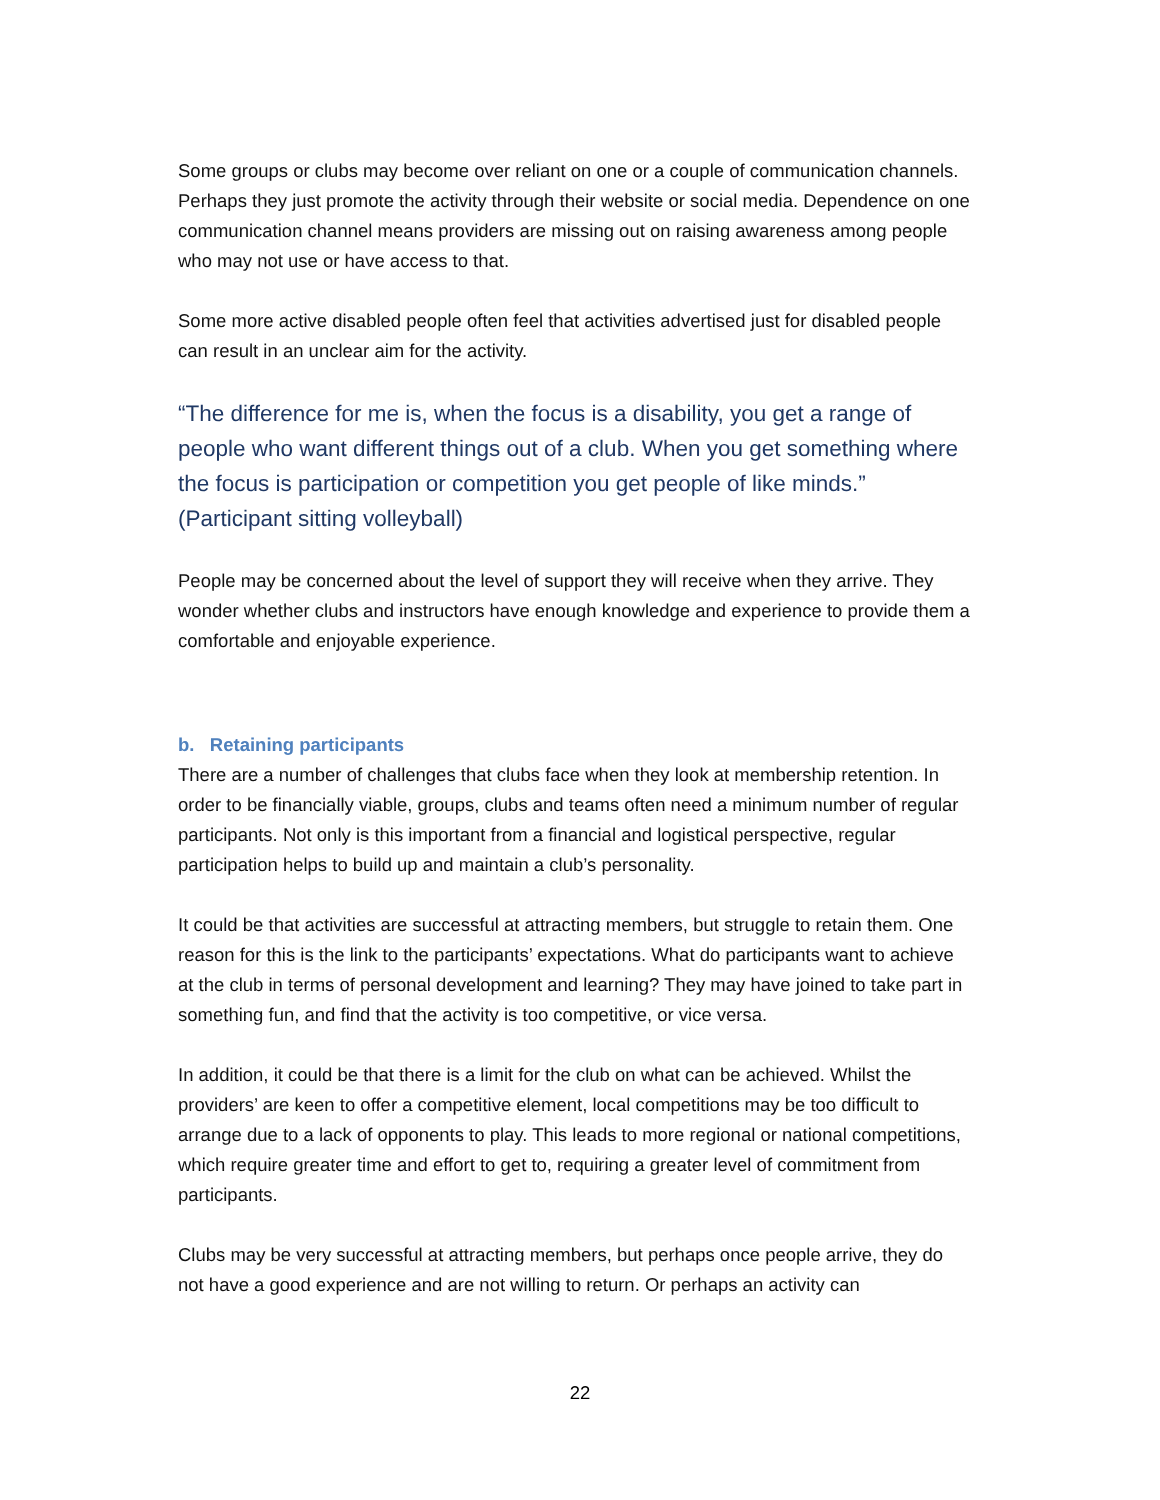Some groups or clubs may become over reliant on one or a couple of communication channels. Perhaps they just promote the activity through their website or social media. Dependence on one communication channel means providers are missing out on raising awareness among people who may not use or have access to that.
Some more active disabled people often feel that activities advertised just for disabled people can result in an unclear aim for the activity.
“The difference for me is, when the focus is a disability, you get a range of people who want different things out of a club. When you get something where the focus is participation or competition you get people of like minds.” (Participant sitting volleyball)
People may be concerned about the level of support they will receive when they arrive. They wonder whether clubs and instructors have enough knowledge and experience to provide them a comfortable and enjoyable experience.
b. Retaining participants
There are a number of challenges that clubs face when they look at membership retention. In order to be financially viable, groups, clubs and teams often need a minimum number of regular participants. Not only is this important from a financial and logistical perspective, regular participation helps to build up and maintain a club’s personality.
It could be that activities are successful at attracting members, but struggle to retain them. One reason for this is the link to the participants’ expectations. What do participants want to achieve at the club in terms of personal development and learning? They may have joined to take part in something fun, and find that the activity is too competitive, or vice versa.
In addition, it could be that there is a limit for the club on what can be achieved. Whilst the providers’ are keen to offer a competitive element, local competitions may be too difficult to arrange due to a lack of opponents to play. This leads to more regional or national competitions, which require greater time and effort to get to, requiring a greater level of commitment from participants.
Clubs may be very successful at attracting members, but perhaps once people arrive, they do not have a good experience and are not willing to return. Or perhaps an activity can
22